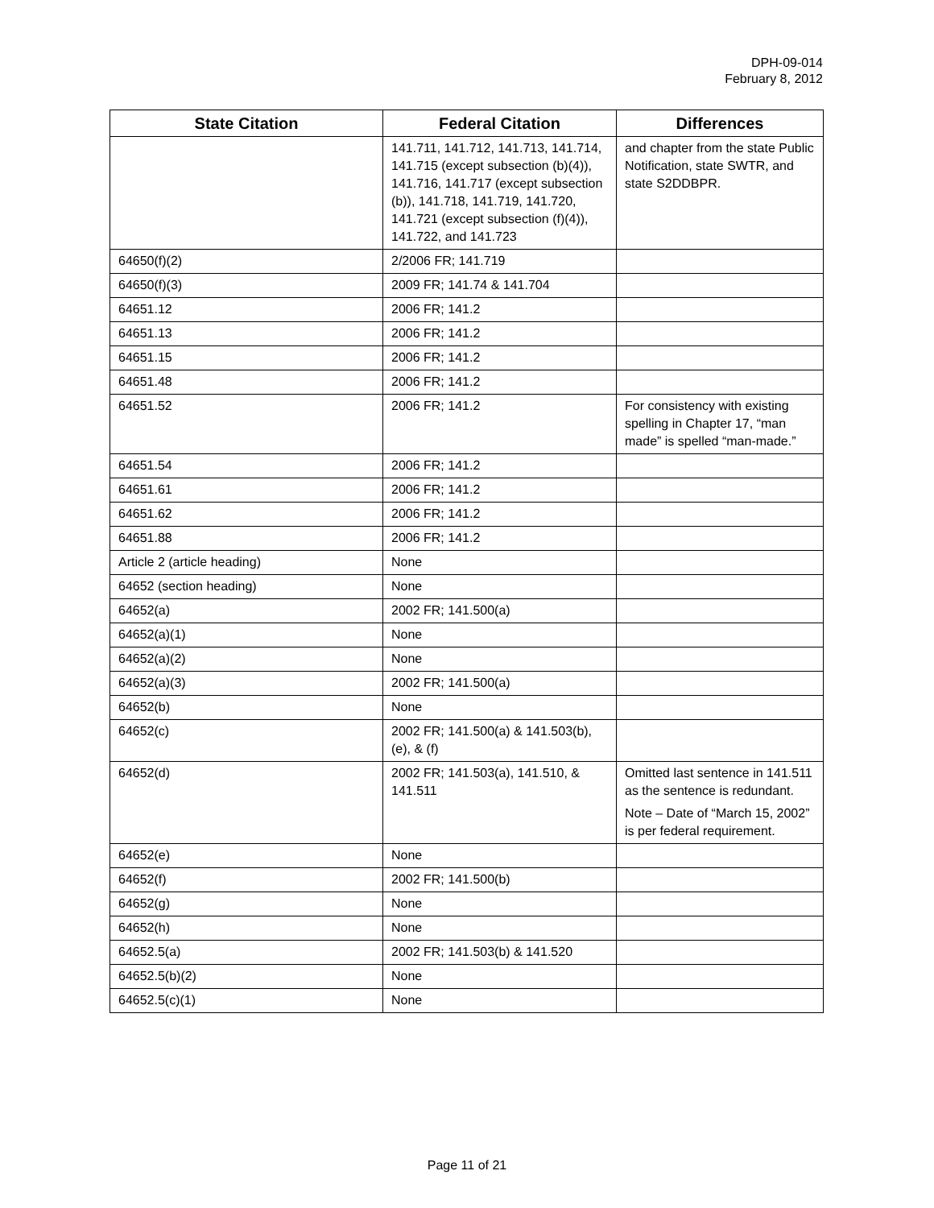DPH-09-014
February 8, 2012
| State Citation | Federal Citation | Differences |
| --- | --- | --- |
| | 141.711, 141.712, 141.713, 141.714, 141.715 (except subsection (b)(4)), 141.716, 141.717 (except subsection (b)), 141.718, 141.719, 141.720, 141.721 (except subsection (f)(4)), 141.722, and 141.723 | and chapter from the state Public Notification, state SWTR, and state S2DDBPR. |
| 64650(f)(2) | 2/2006 FR; 141.719 | |
| 64650(f)(3) | 2009 FR; 141.74 & 141.704 | |
| 64651.12 | 2006 FR; 141.2 | |
| 64651.13 | 2006 FR; 141.2 | |
| 64651.15 | 2006 FR; 141.2 | |
| 64651.48 | 2006 FR; 141.2 | |
| 64651.52 | 2006 FR; 141.2 | For consistency with existing spelling in Chapter 17, “man made” is spelled “man-made.” |
| 64651.54 | 2006 FR; 141.2 | |
| 64651.61 | 2006 FR; 141.2 | |
| 64651.62 | 2006 FR; 141.2 | |
| 64651.88 | 2006 FR; 141.2 | |
| Article 2 (article heading) | None | |
| 64652 (section heading) | None | |
| 64652(a) | 2002 FR; 141.500(a) | |
| 64652(a)(1) | None | |
| 64652(a)(2) | None | |
| 64652(a)(3) | 2002 FR; 141.500(a) | |
| 64652(b) | None | |
| 64652(c) | 2002 FR; 141.500(a) & 141.503(b), (e), & (f) | |
| 64652(d) | 2002 FR; 141.503(a), 141.510, & 141.511 | Omitted last sentence in 141.511 as the sentence is redundant. Note – Date of “March 15, 2002” is per federal requirement. |
| 64652(e) | None | |
| 64652(f) | 2002 FR; 141.500(b) | |
| 64652(g) | None | |
| 64652(h) | None | |
| 64652.5(a) | 2002 FR; 141.503(b) & 141.520 | |
| 64652.5(b)(2) | None | |
| 64652.5(c)(1) | None | |
Page 11 of 21